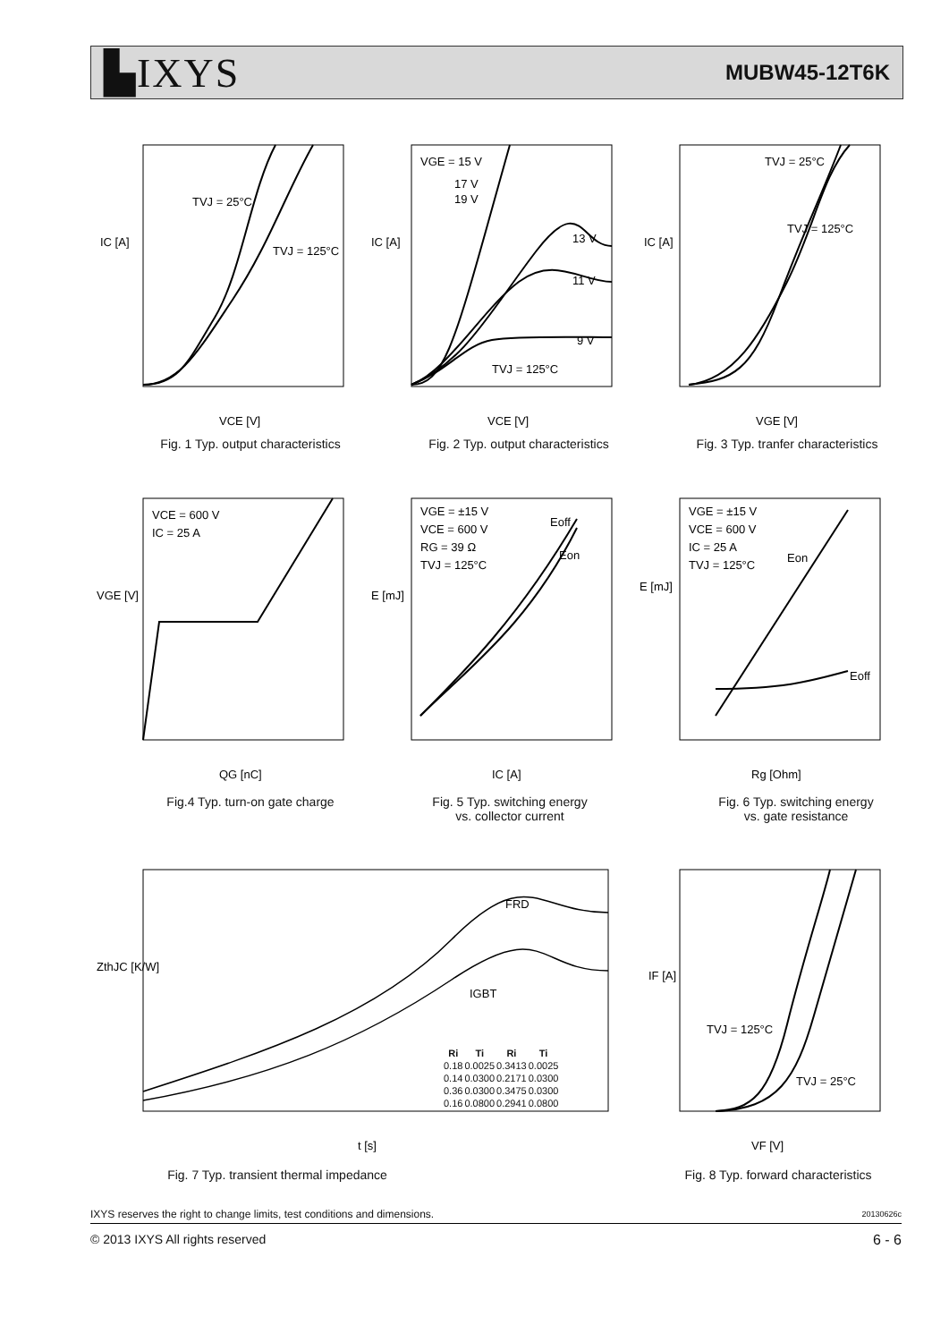▙IXYS
MUBW45-12T6K
TVJ = 25°C
TVJ = 125°C
IC [A]
VCE [V]
Fig. 1 Typ. output characteristics
VGE = 15 V
17 V
19 V
13 V
11 V
9 V
TVJ = 125°C
IC [A]
VCE [V]
Fig. 2 Typ. output characteristics
TVJ = 25°C
TVJ = 125°C
IC [A]
VGE [V]
Fig. 3 Typ. tranfer characteristics
VCE = 600 V
IC = 25 A
VGE [V]
QG [nC]
Fig.4 Typ. turn-on gate charge
VGE = ±15 V
VCE = 600 V
RG = 39 Ω
TVJ = 125°C
Eoff
Eon
E [mJ]
IC [A]
Fig. 5 Typ. switching energy
vs. collector current
VGE = ±15 V
VCE = 600 V
IC = 25 A
TVJ = 125°C
Eon
Eoff
E [mJ]
Rg [Ohm]
Fig. 6 Typ. switching energy
vs. gate resistance
FRD
IGBT
ZthJC [K/W]
t [s]
| Ri | Ti | Ri | Ti |
| --- | --- | --- | --- |
| 0.18 | 0.0025 | 0.3413 | 0.0025 |
| 0.14 | 0.0300 | 0.2171 | 0.0300 |
| 0.36 | 0.0300 | 0.3475 | 0.0300 |
| 0.16 | 0.0800 | 0.2941 | 0.0800 |
Fig. 7 Typ. transient thermal impedance
TVJ = 125°C
TVJ = 25°C
IF [A]
VF [V]
Fig. 8 Typ. forward characteristics
IXYS reserves the right to change limits, test conditions and dimensions.
20130626c
© 2013 IXYS All rights reserved
6 - 6